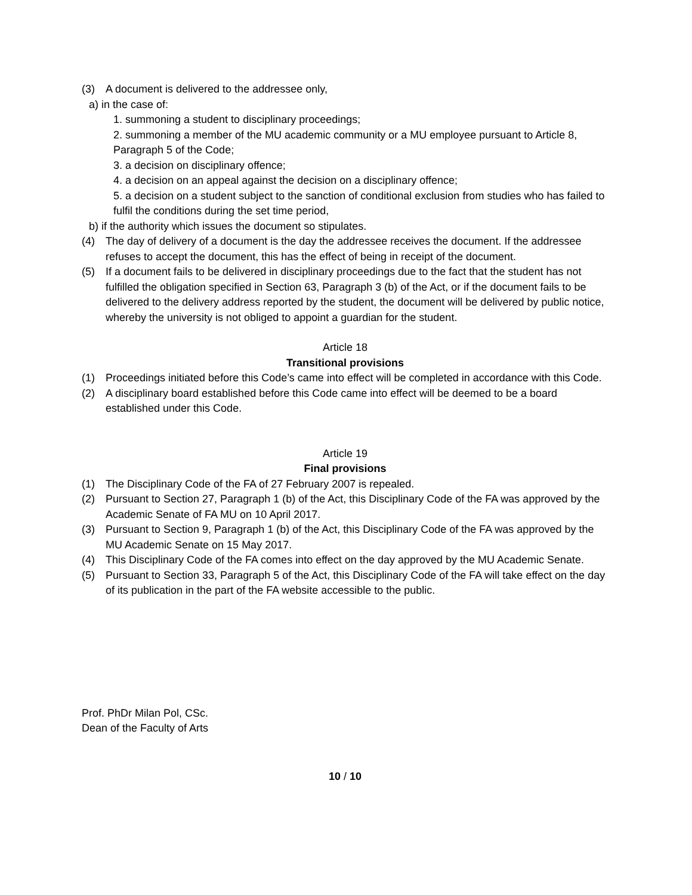(3) A document is delivered to the addressee only,
a) in the case of:
1. summoning a student to disciplinary proceedings;
2. summoning a member of the MU academic community or a MU employee pursuant to Article 8, Paragraph 5 of the Code;
3. a decision on disciplinary offence;
4. a decision on an appeal against the decision on a disciplinary offence;
5. a decision on a student subject to the sanction of conditional exclusion from studies who has failed to fulfil the conditions during the set time period,
b) if the authority which issues the document so stipulates.
(4) The day of delivery of a document is the day the addressee receives the document. If the addressee refuses to accept the document, this has the effect of being in receipt of the document.
(5) If a document fails to be delivered in disciplinary proceedings due to the fact that the student has not fulfilled the obligation specified in Section 63, Paragraph 3 (b) of the Act, or if the document fails to be delivered to the delivery address reported by the student, the document will be delivered by public notice, whereby the university is not obliged to appoint a guardian for the student.
Article 18
Transitional provisions
(1) Proceedings initiated before this Code’s came into effect will be completed in accordance with this Code.
(2) A disciplinary board established before this Code came into effect will be deemed to be a board established under this Code.
Article 19
Final provisions
(1) The Disciplinary Code of the FA of 27 February 2007 is repealed.
(2) Pursuant to Section 27, Paragraph 1 (b) of the Act, this Disciplinary Code of the FA was approved by the Academic Senate of FA MU on 10 April 2017.
(3) Pursuant to Section 9, Paragraph 1 (b) of the Act, this Disciplinary Code of the FA was approved by the MU Academic Senate on 15 May 2017.
(4) This Disciplinary Code of the FA comes into effect on the day approved by the MU Academic Senate.
(5) Pursuant to Section 33, Paragraph 5 of the Act, this Disciplinary Code of the FA will take effect on the day of its publication in the part of the FA website accessible to the public.
Prof. PhDr Milan Pol, CSc.
Dean of the Faculty of Arts
10 / 10